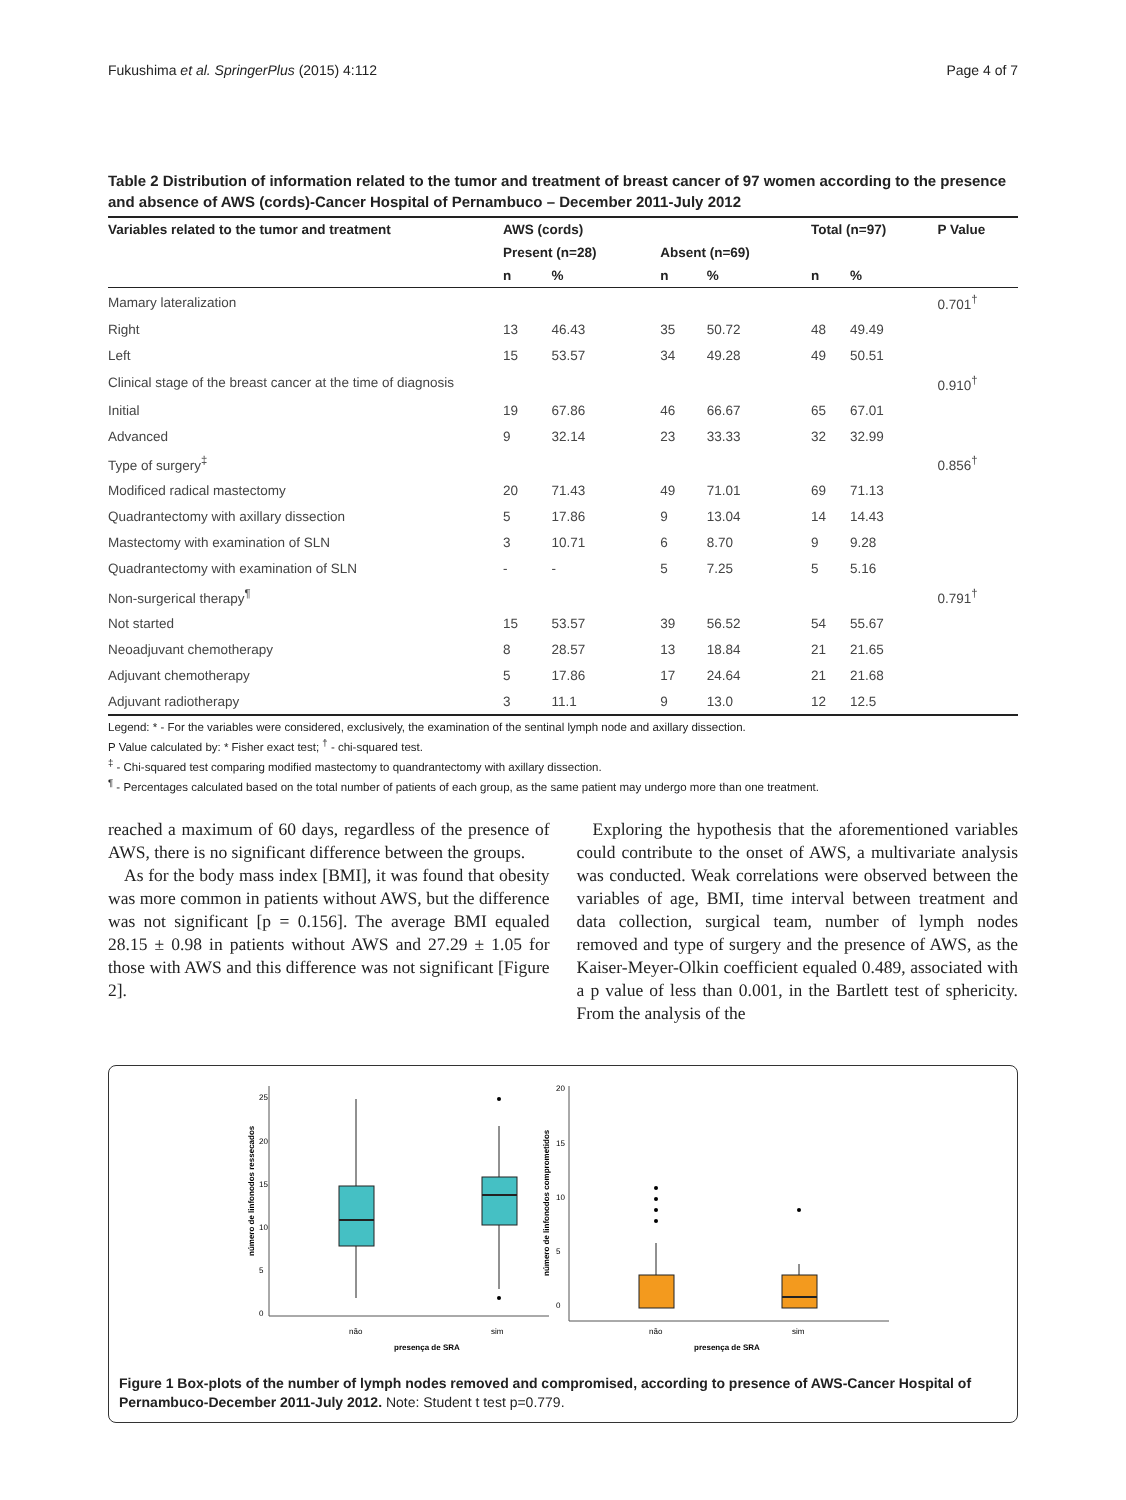Fukushima et al. SpringerPlus (2015) 4:112 Page 4 of 7
Table 2 Distribution of information related to the tumor and treatment of breast cancer of 97 women according to the presence and absence of AWS (cords)-Cancer Hospital of Pernambuco – December 2011-July 2012
| Variables related to the tumor and treatment | AWS (cords) | | | | Total (n=97) | | P Value |
| --- | --- | --- | --- | --- | --- | --- | --- |
| | Present (n=28) | | Absent (n=69) | | | | |
| | n | % | n | % | n | % | |
| Mamary lateralization | | | | | | | 0.701<sup>†</sup> |
| Right | 13 | 46.43 | 35 | 50.72 | 48 | 49.49 | |
| Left | 15 | 53.57 | 34 | 49.28 | 49 | 50.51 | |
| Clinical stage of the breast cancer at the time of diagnosis | | | | | | | 0.910<sup>†</sup> |
| Initial | 19 | 67.86 | 46 | 66.67 | 65 | 67.01 | |
| Advanced | 9 | 32.14 | 23 | 33.33 | 32 | 32.99 | |
| Type of surgery<sup>‡</sup> | | | | | | | 0.856<sup>†</sup> |
| Modificed radical mastectomy | 20 | 71.43 | 49 | 71.01 | 69 | 71.13 | |
| Quadrantectomy with axillary dissection | 5 | 17.86 | 9 | 13.04 | 14 | 14.43 | |
| Mastectomy with examination of SLN | 3 | 10.71 | 6 | 8.70 | 9 | 9.28 | |
| Quadrantectomy with examination of SLN | - | - | 5 | 7.25 | 5 | 5.16 | |
| Non-surgerical therapy<sup>¶</sup> | | | | | | | 0.791<sup>†</sup> |
| Not started | 15 | 53.57 | 39 | 56.52 | 54 | 55.67 | |
| Neoadjuvant chemotherapy | 8 | 28.57 | 13 | 18.84 | 21 | 21.65 | |
| Adjuvant chemotherapy | 5 | 17.86 | 17 | 24.64 | 21 | 21.68 | |
| Adjuvant radiotherapy | 3 | 11.1 | 9 | 13.0 | 12 | 12.5 | |
Legend: * - For the variables were considered, exclusively, the examination of the sentinal lymph node and axillary dissection.
P Value calculated by: * Fisher exact test; <sup>†</sup> - chi-squared test.
<sup>‡</sup> - Chi-squared test comparing modified mastectomy to quandrantectomy with axillary dissection.
<sup>¶</sup> - Percentages calculated based on the total number of patients of each group, as the same patient may undergo more than one treatment.
reached a maximum of 60 days, regardless of the presence of AWS, there is no significant difference between the groups.
As for the body mass index [BMI], it was found that obesity was more common in patients without AWS, but the difference was not significant [p = 0.156]. The average BMI equaled 28.15 ± 0.98 in patients without AWS and 27.29 ± 1.05 for those with AWS and this difference was not significant [Figure 2].
Exploring the hypothesis that the aforementioned variables could contribute to the onset of AWS, a multivariate analysis was conducted. Weak correlations were observed between the variables of age, BMI, time interval between treatment and data collection, surgical team, number of lymph nodes removed and type of surgery and the presence of AWS, as the Kaiser-Meyer-Olkin coefficient equaled 0.489, associated with a p value of less than 0.001, in the Bartlett test of sphericity. From the analysis of the
25
20
15
10
5
0
número de linfonodos ressecados
não
sim
presença de SRA
20
15
10
5
0
número de linfonodos comprometidos
não
sim
presença de SRA
Figure 1 Box-plots of the number of lymph nodes removed and compromised, according to presence of AWS-Cancer Hospital of Pernambuco-December 2011-July 2012. Note: Student t test p=0.779.